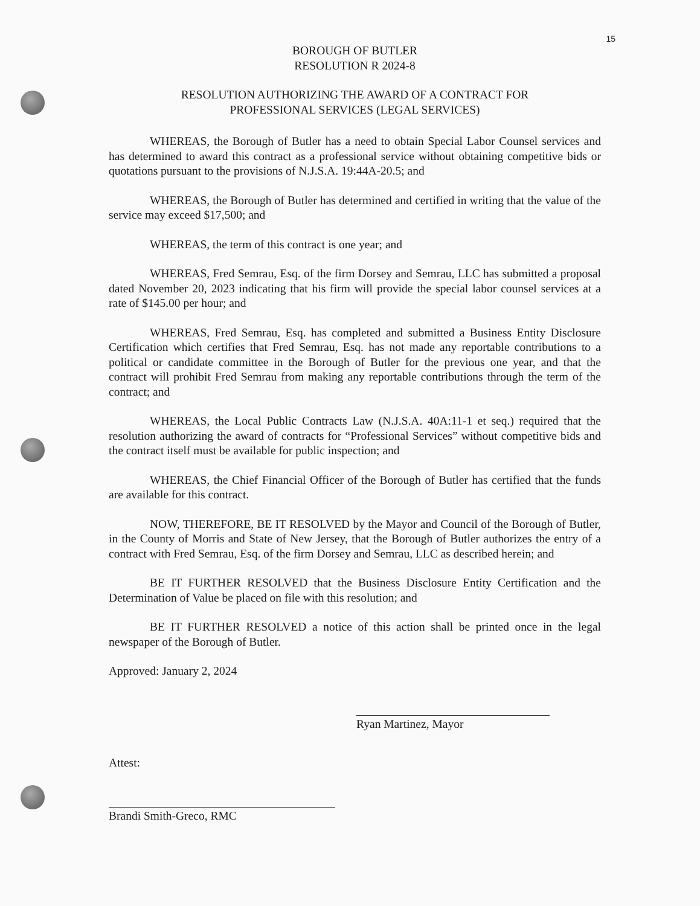15
BOROUGH OF BUTLER
RESOLUTION R 2024-8
RESOLUTION AUTHORIZING THE AWARD OF A CONTRACT FOR
PROFESSIONAL SERVICES (LEGAL SERVICES)
WHEREAS, the Borough of Butler has a need to obtain Special Labor Counsel services and has determined to award this contract as a professional service without obtaining competitive bids or quotations pursuant to the provisions of N.J.S.A. 19:44A-20.5; and
WHEREAS, the Borough of Butler has determined and certified in writing that the value of the service may exceed $17,500; and
WHEREAS, the term of this contract is one year; and
WHEREAS, Fred Semrau, Esq. of the firm Dorsey and Semrau, LLC has submitted a proposal dated November 20, 2023 indicating that his firm will provide the special labor counsel services at a rate of $145.00 per hour; and
WHEREAS, Fred Semrau, Esq. has completed and submitted a Business Entity Disclosure Certification which certifies that Fred Semrau, Esq. has not made any reportable contributions to a political or candidate committee in the Borough of Butler for the previous one year, and that the contract will prohibit Fred Semrau from making any reportable contributions through the term of the contract; and
WHEREAS, the Local Public Contracts Law (N.J.S.A. 40A:11-1 et seq.) required that the resolution authorizing the award of contracts for “Professional Services” without competitive bids and the contract itself must be available for public inspection; and
WHEREAS, the Chief Financial Officer of the Borough of Butler has certified that the funds are available for this contract.
NOW, THEREFORE, BE IT RESOLVED by the Mayor and Council of the Borough of Butler, in the County of Morris and State of New Jersey, that the Borough of Butler authorizes the entry of a contract with Fred Semrau, Esq. of the firm Dorsey and Semrau, LLC as described herein; and
BE IT FURTHER RESOLVED that the Business Disclosure Entity Certification and the Determination of Value be placed on file with this resolution; and
BE IT FURTHER RESOLVED a notice of this action shall be printed once in the legal newspaper of the Borough of Butler.
Approved: January 2, 2024
Ryan Martinez, Mayor
Attest:
Brandi Smith-Greco, RMC